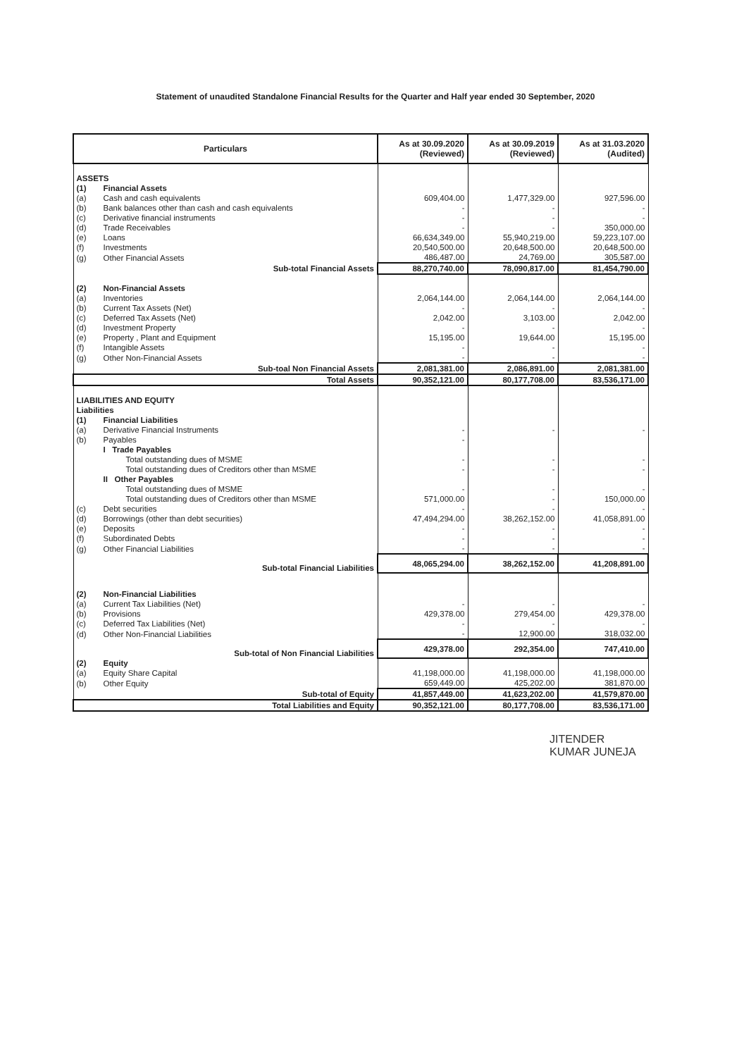Statement of unaudited Standalone Financial Results for the Quarter and Half year ended 30 September, 2020
| Particulars | | As at 30.09.2020 (Reviewed) | As at 30.09.2019 (Reviewed) | As at 31.03.2020 (Audited) |
| --- | --- | --- | --- | --- |
| ASSETS | | | | |
| (1) | Financial Assets | | | |
| (a) | Cash and cash equivalents | 609,404.00 | 1,477,329.00 | 927,596.00 |
| (b) | Bank balances other than cash and cash equivalents | - | - | - |
| (c) | Derivative financial instruments | - | - | - |
| (d) | Trade Receivables | - | - | 350,000.00 |
| (e) | Loans | 66,634,349.00 | 55,940,219.00 | 59,223,107.00 |
| (f) | Investments | 20,540,500.00 | 20,648,500.00 | 20,648,500.00 |
| (g) | Other Financial Assets | 486,487.00 | 24,769.00 | 305,587.00 |
| Sub-total Financial Assets | | 88,270,740.00 | 78,090,817.00 | 81,454,790.00 |
| (2) | Non-Financial Assets | | | |
| (a) | Inventories | 2,064,144.00 | 2,064,144.00 | 2,064,144.00 |
| (b) | Current Tax Assets (Net) | - | - | - |
| (c) | Deferred Tax Assets (Net) | 2,042.00 | 3,103.00 | 2,042.00 |
| (d) | Investment Property | - | - | - |
| (e) | Property , Plant and Equipment | 15,195.00 | 19,644.00 | 15,195.00 |
| (f) | Intangible Assets | - | - | - |
| (g) | Other Non-Financial Assets | - | - | - |
| Sub-toal Non Financial Assets | | 2,081,381.00 | 2,086,891.00 | 2,081,381.00 |
| Total Assets | | 90,352,121.00 | 80,177,708.00 | 83,536,171.00 |
| LIABILITIES AND EQUITY | | | | |
| Liabilities | | | | |
| (1) | Financial Liabilities | | | |
| (a) | Derivative Financial Instruments | - | - | - |
| (b) | Payables | - | | |
| | I Trade Payables | | | |
| | Total outstanding dues of MSME | - | - | - |
| | Total outstanding dues of Creditors other than MSME | - | - | - |
| | II Other Payables | | | |
| | Total outstanding dues of MSME | - | - | - |
| | Total outstanding dues of Creditors other than MSME | 571,000.00 | - | 150,000.00 |
| (c) | Debt securities | - | - | - |
| (d) | Borrowings (other than debt securities) | 47,494,294.00 | 38,262,152.00 | 41,058,891.00 |
| (e) | Deposits | - | - | - |
| (f) | Subordinated Debts | - | - | - |
| (g) | Other Financial Liabilities | - | - | - |
| Sub-total Financial Liabilities | | 48,065,294.00 | 38,262,152.00 | 41,208,891.00 |
| (2) | Non-Financial Liabilities | | | |
| (a) | Current Tax Liabilities (Net) | - | - | - |
| (b) | Provisions | 429,378.00 | 279,454.00 | 429,378.00 |
| (c) | Deferred Tax Liabilities (Net) | - | - | - |
| (d) | Other Non-Financial Liabilities | - | 12,900.00 | 318,032.00 |
| Sub-total of Non Financial Liabilities | | 429,378.00 | 292,354.00 | 747,410.00 |
| (2) | Equity | | | |
| (a) | Equity Share Capital | 41,198,000.00 | 41,198,000.00 | 41,198,000.00 |
| (b) | Other Equity | 659,449.00 | 425,202.00 | 381,870.00 |
| Sub-total of Equity | | 41,857,449.00 | 41,623,202.00 | 41,579,870.00 |
| Total Liabilities and Equity | | 90,352,121.00 | 80,177,708.00 | 83,536,171.00 |
JITENDER
KUMAR JUNEJA